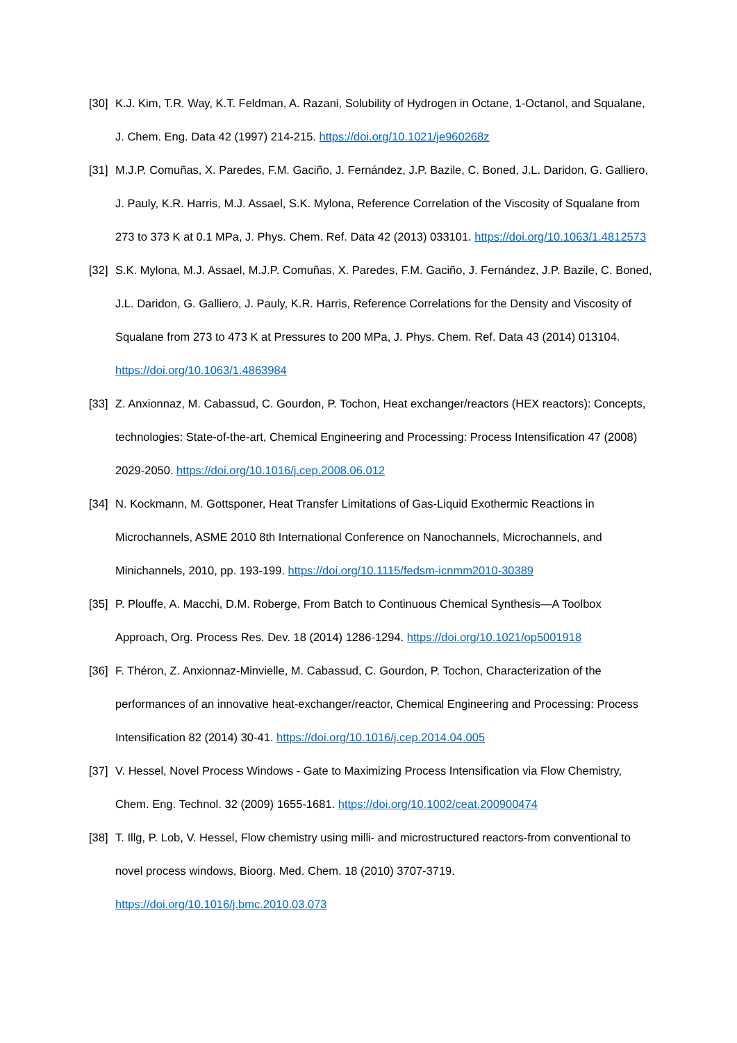[30]
K.J. Kim, T.R. Way, K.T. Feldman, A. Razani, Solubility of Hydrogen in Octane, 1-Octanol, and Squalane, J. Chem. Eng. Data 42 (1997) 214-215. https://doi.org/10.1021/je960268z
[31]
M.J.P. Comuñas, X. Paredes, F.M. Gaciño, J. Fernández, J.P. Bazile, C. Boned, J.L. Daridon, G. Galliero, J. Pauly, K.R. Harris, M.J. Assael, S.K. Mylona, Reference Correlation of the Viscosity of Squalane from 273 to 373 K at 0.1 MPa, J. Phys. Chem. Ref. Data 42 (2013) 033101. https://doi.org/10.1063/1.4812573
[32]
S.K. Mylona, M.J. Assael, M.J.P. Comuñas, X. Paredes, F.M. Gaciño, J. Fernández, J.P. Bazile, C. Boned, J.L. Daridon, G. Galliero, J. Pauly, K.R. Harris, Reference Correlations for the Density and Viscosity of Squalane from 273 to 473 K at Pressures to 200 MPa, J. Phys. Chem. Ref. Data 43 (2014) 013104. https://doi.org/10.1063/1.4863984
[33]
Z. Anxionnaz, M. Cabassud, C. Gourdon, P. Tochon, Heat exchanger/reactors (HEX reactors): Concepts, technologies: State-of-the-art, Chemical Engineering and Processing: Process Intensification 47 (2008) 2029-2050. https://doi.org/10.1016/j.cep.2008.06.012
[34]
N. Kockmann, M. Gottsponer, Heat Transfer Limitations of Gas-Liquid Exothermic Reactions in Microchannels, ASME 2010 8th International Conference on Nanochannels, Microchannels, and Minichannels, 2010, pp. 193-199. https://doi.org/10.1115/fedsm-icnmm2010-30389
[35]
P. Plouffe, A. Macchi, D.M. Roberge, From Batch to Continuous Chemical Synthesis—A Toolbox Approach, Org. Process Res. Dev. 18 (2014) 1286-1294. https://doi.org/10.1021/op5001918
[36]
F. Théron, Z. Anxionnaz-Minvielle, M. Cabassud, C. Gourdon, P. Tochon, Characterization of the performances of an innovative heat-exchanger/reactor, Chemical Engineering and Processing: Process Intensification 82 (2014) 30-41. https://doi.org/10.1016/j.cep.2014.04.005
[37]
V. Hessel, Novel Process Windows - Gate to Maximizing Process Intensification via Flow Chemistry, Chem. Eng. Technol. 32 (2009) 1655-1681. https://doi.org/10.1002/ceat.200900474
[38]
T. Illg, P. Lob, V. Hessel, Flow chemistry using milli- and microstructured reactors-from conventional to novel process windows, Bioorg. Med. Chem. 18 (2010) 3707-3719. https://doi.org/10.1016/j.bmc.2010.03.073